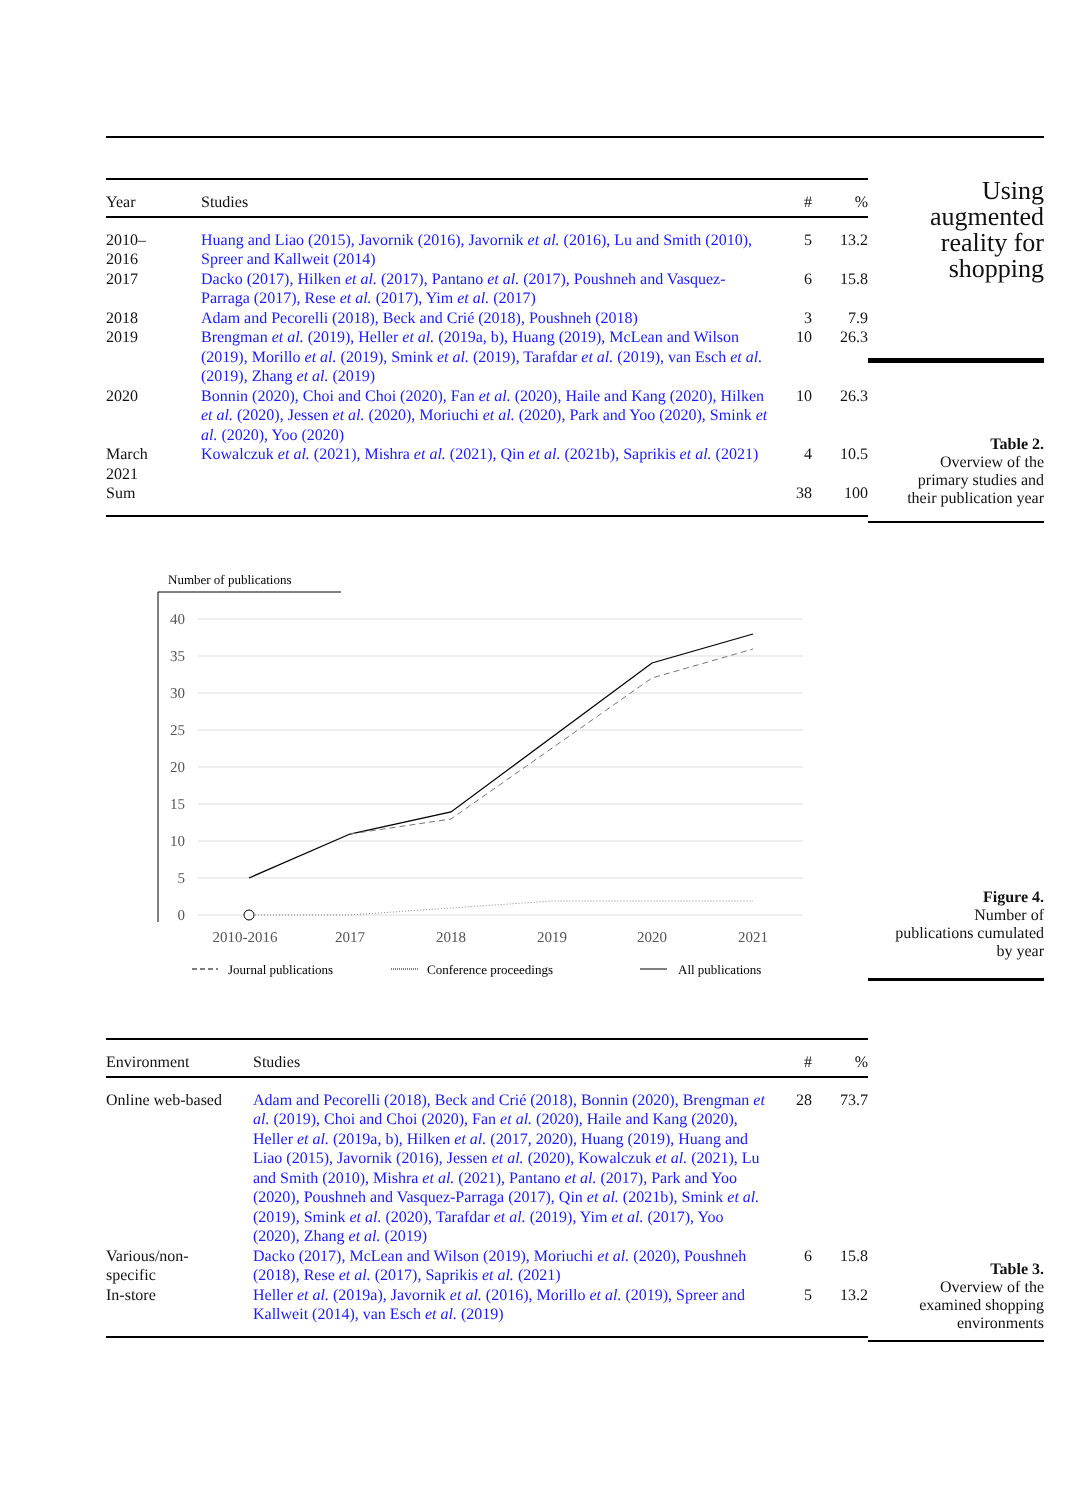| Year | Studies | # | % |
| --- | --- | --- | --- |
| 2010– 2016 | Huang and Liao (2015), Javornik (2016), Javornik et al. (2016), Lu and Smith (2010), Spreer and Kallweit (2014) | 5 | 13.2 |
| 2017 | Dacko (2017), Hilken et al. (2017), Pantano et al. (2017), Poushneh and Vasquez-Parraga (2017), Rese et al. (2017), Yim et al. (2017) | 6 | 15.8 |
| 2018 | Adam and Pecorelli (2018), Beck and Crié (2018), Poushneh (2018) | 3 | 7.9 |
| 2019 | Brengman et al. (2019), Heller et al. (2019a, b), Huang (2019), McLean and Wilson (2019), Morillo et al. (2019), Smink et al. (2019), Tarafdar et al. (2019), van Esch et al. (2019), Zhang et al. (2019) | 10 | 26.3 |
| 2020 | Bonnin (2020), Choi and Choi (2020), Fan et al. (2020), Haile and Kang (2020), Hilken et al. (2020), Jessen et al. (2020), Moriuchi et al. (2020), Park and Yoo (2020), Smink et al. (2020), Yoo (2020) | 10 | 26.3 |
| March 2021 | Kowalczuk et al. (2021), Mishra et al. (2021), Qin et al. (2021b), Saprikis et al. (2021) | 4 | 10.5 |
| Sum | | 38 | 100 |
Using
augmented
reality for
shopping
Table 2.
Overview of the
primary studies and
their publication year
Number of publications
40
35
30
25
20
15
10
5
0
2010-2016
2017
2018
2019
2020
2021
Journal publications
Conference proceedings
All publications
Figure 4.
Number of
publications cumulated
by year
| Environment | Studies | # | % |
| --- | --- | --- | --- |
| Online web-based | Adam and Pecorelli (2018), Beck and Crié (2018), Bonnin (2020), Brengman et al. (2019), Choi and Choi (2020), Fan et al. (2020), Haile and Kang (2020), Heller et al. (2019a, b), Hilken et al. (2017, 2020), Huang (2019), Huang and Liao (2015), Javornik (2016), Jessen et al. (2020), Kowalczuk et al. (2021), Lu and Smith (2010), Mishra et al. (2021), Pantano et al. (2017), Park and Yoo (2020), Poushneh and Vasquez-Parraga (2017), Qin et al. (2021b), Smink et al. (2019), Smink et al. (2020), Tarafdar et al. (2019), Yim et al. (2017), Yoo (2020), Zhang et al. (2019) | 28 | 73.7 |
| Various/non- specific | Dacko (2017), McLean and Wilson (2019), Moriuchi et al. (2020), Poushneh (2018), Rese et al. (2017), Saprikis et al. (2021) | 6 | 15.8 |
| In-store | Heller et al. (2019a), Javornik et al. (2016), Morillo et al. (2019), Spreer and Kallweit (2014), van Esch et al. (2019) | 5 | 13.2 |
Table 3.
Overview of the
examined shopping
environments